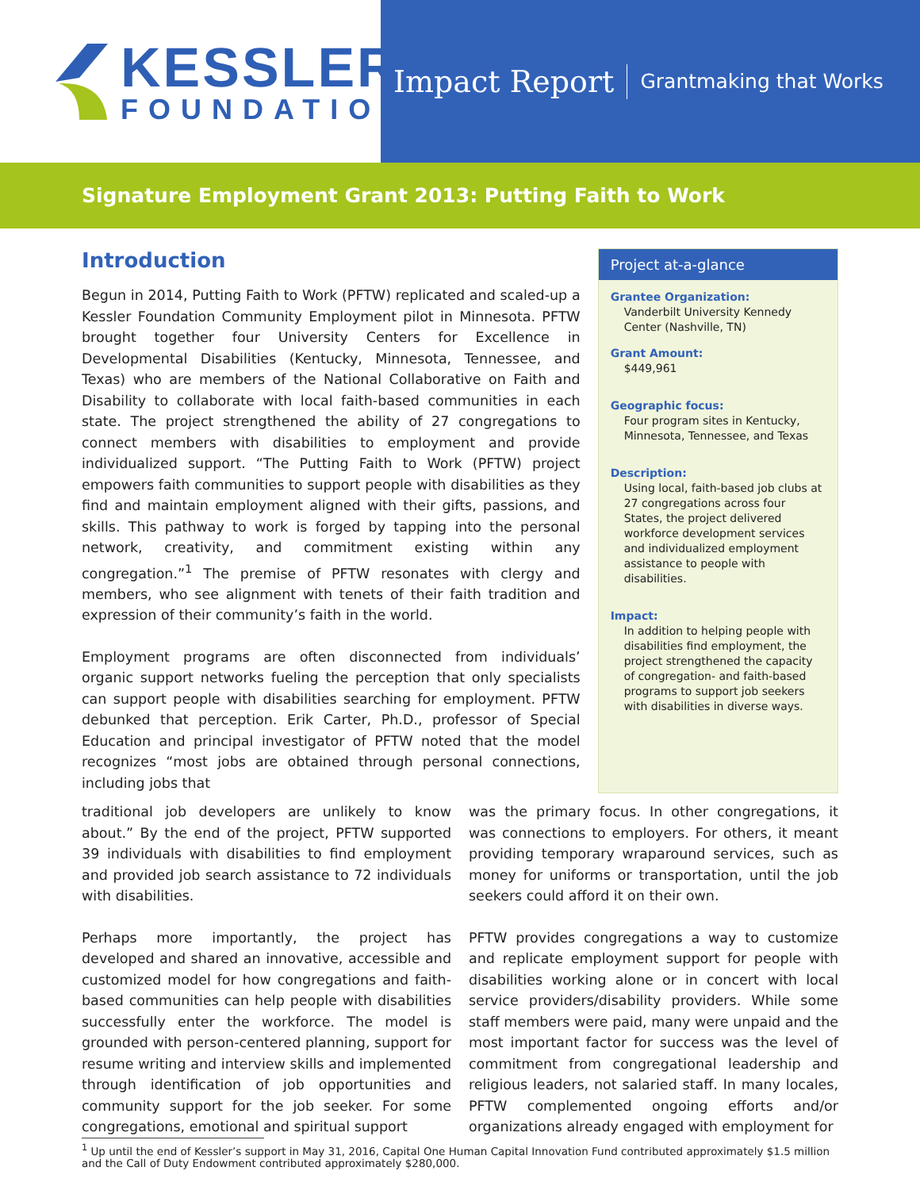KESSLER
FOUNDATION
Impact Report Grantmaking that Works
Signature Employment Grant 2013: Putting Faith to Work
Introduction
Begun in 2014, Putting Faith to Work (PFTW) replicated and scaled-up a Kessler Foundation Community Employment pilot in Minnesota. PFTW brought together four University Centers for Excellence in Developmental Disabilities (Kentucky, Minnesota, Tennessee, and Texas) who are members of the National Collaborative on Faith and Disability to collaborate with local faith-based communities in each state. The project strengthened the ability of 27 congregations to connect members with disabilities to employment and provide individualized support. “The Putting Faith to Work (PFTW) project empowers faith communities to support people with disabilities as they find and maintain employment aligned with their gifts, passions, and skills. This pathway to work is forged by tapping into the personal network, creativity, and commitment existing within any congregation.”<sup>1</sup> The premise of PFTW resonates with clergy and members, who see alignment with tenets of their faith tradition and expression of their community’s faith in the world.
Employment programs are often disconnected from individuals’ organic support networks fueling the perception that only specialists can support people with disabilities searching for employment. PFTW debunked that perception. Erik Carter, Ph.D., professor of Special Education and principal investigator of PFTW noted that the model recognizes “most jobs are obtained through personal connections, including jobs that
Project at-a-glance
Grantee Organization:
Vanderbilt University Kennedy Center (Nashville, TN)
Grant Amount:
$449,961
Geographic focus:
Four program sites in Kentucky, Minnesota, Tennessee, and Texas
Description:
Using local, faith-based job clubs at 27 congregations across four States, the project delivered workforce development services and individualized employment assistance to people with disabilities.
Impact:
In addition to helping people with disabilities find employment, the project strengthened the capacity of congregation- and faith-based programs to support job seekers with disabilities in diverse ways.
traditional job developers are unlikely to know about.” By the end of the project, PFTW supported 39 individuals with disabilities to find employment and provided job search assistance to 72 individuals with disabilities.
Perhaps more importantly, the project has developed and shared an innovative, accessible and customized model for how congregations and faith-based communities can help people with disabilities successfully enter the workforce. The model is grounded with person-centered planning, support for resume writing and interview skills and implemented through identification of job opportunities and community support for the job seeker. For some congregations, emotional and spiritual support
was the primary focus. In other congregations, it was connections to employers. For others, it meant providing temporary wraparound services, such as money for uniforms or transportation, until the job seekers could afford it on their own.
PFTW provides congregations a way to customize and replicate employment support for people with disabilities working alone or in concert with local service providers/disability providers. While some staff members were paid, many were unpaid and the most important factor for success was the level of commitment from congregational leadership and religious leaders, not salaried staff. In many locales, PFTW complemented ongoing efforts and/or organizations already engaged with employment for
<sup>1</sup> Up until the end of Kessler’s support in May 31, 2016, Capital One Human Capital Innovation Fund contributed approximately $1.5 million and the Call of Duty Endowment contributed approximately $280,000.